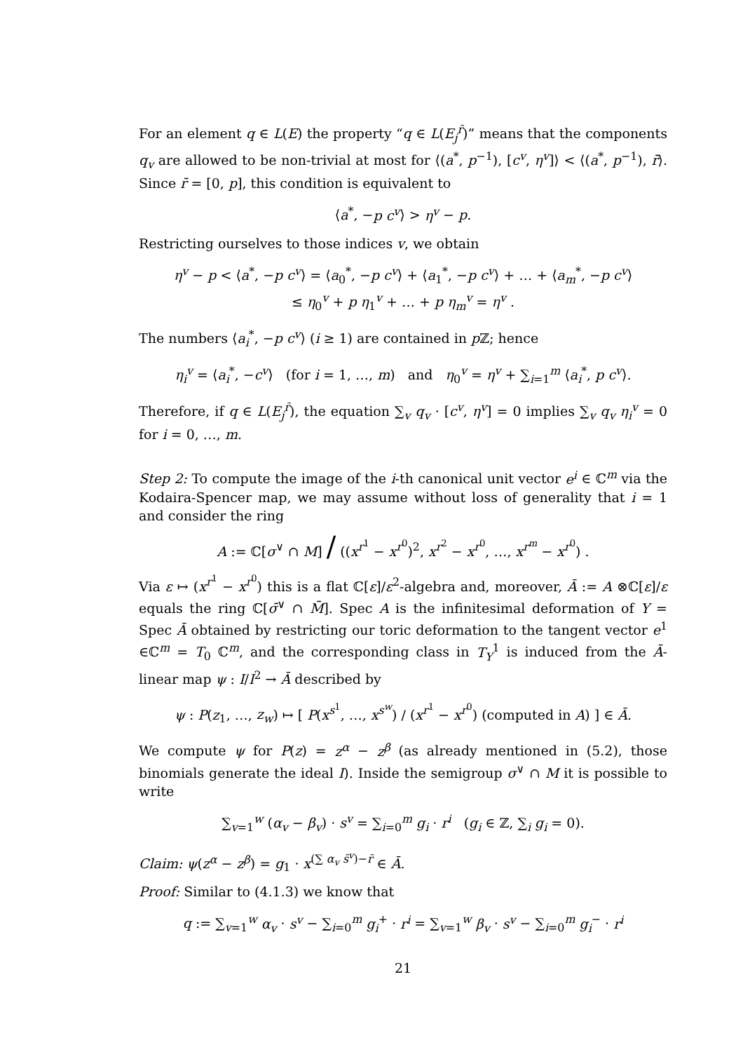For an element q ∈ L(E) the property “q ∈ L(E<sub>j</sub><sup>r̄</sup>)” means that the components q<sub>v</sub> are allowed to be non-trivial at most for ⟨(a<sup>*</sup>, p<sup>−1</sup>), [c<sup>v</sup>, η<sup>v</sup>]⟩ < ⟨(a<sup>*</sup>, p<sup>−1</sup>), r̄⟩. Since r̄ = [0, p], this condition is equivalent to
⟨a<sup>*</sup>, −p c<sup>v</sup>⟩ > η<sup>v</sup> − p.
Restricting ourselves to those indices v, we obtain
η<sup>v</sup> − p < ⟨a<sup>*</sup>, −p c<sup>v</sup>⟩ = ⟨a<sub>0</sub><sup>*</sup>, −p c<sup>v</sup>⟩ + ⟨a<sub>1</sub><sup>*</sup>, −p c<sup>v</sup>⟩ + … + ⟨a<sub>m</sub><sup>*</sup>, −p c<sup>v</sup>⟩
≤ η<sub>0</sub><sup>v</sup> + p η<sub>1</sub><sup>v</sup> + … + p η<sub>m</sub><sup>v</sup> = η<sup>v</sup> .
The numbers ⟨a<sub>i</sub><sup>*</sup>, −p c<sup>v</sup>⟩ (i ≥ 1) are contained in p ℤ; hence
η<sub>i</sub><sup>v</sup> = ⟨a<sub>i</sub><sup>*</sup>, −c<sup>v</sup>⟩ (for i = 1, …, m) and η<sub>0</sub><sup>v</sup> = η<sup>v</sup> + ∑<sub>i=1</sub><sup>m</sup> ⟨a<sub>i</sub><sup>*</sup>, p c<sup>v</sup>⟩.
Therefore, if q ∈ L(E<sub>j</sub><sup>r̄</sup>), the equation ∑<sub>v</sub> q<sub>v</sub> · [c<sup>v</sup>, η<sup>v</sup>] = 0 implies ∑<sub>v</sub> q<sub>v</sub> η<sub>i</sub><sup>v</sup> = 0 for i = 0, …, m.
Step 2: To compute the image of the i-th canonical unit vector e<sup>i</sup> ∈ ℂ<sup>m</sup> via the Kodaira-Spencer map, we may assume without loss of generality that i = 1 and consider the ring
A := ℂ[σ<sup>∨</sup> ∩ M] / ((x<sup>r<sup>1</sup></sup> − x<sup>r<sup>0</sup></sup>)<sup>2</sup>, x<sup>r<sup>2</sup></sup> − x<sup>r<sup>0</sup></sup>, …, x<sup>r<sup>m</sup></sup> − x<sup>r<sup>0</sup></sup>) .
Via ε ↦ (x<sup>r<sup>1</sup></sup> − x<sup>r<sup>0</sup></sup>) this is a flat ℂ[ε]/ε<sup>2</sup>-algebra and, moreover, Ā := A ⊗ℂ[ε]/ε equals the ring ℂ[σ̄<sup>∨</sup> ∩ M̄]. Spec A is the infinitesimal deformation of Y = Spec Ā obtained by restricting our toric deformation to the tangent vector e<sup>1</sup> ∈ℂ<sup>m</sup> = T<sub>0</sub> ℂ<sup>m</sup>, and the corresponding class in T<sub>Y</sub><sup>1</sup> is induced from the Ā-linear map ψ : I/I<sup>2</sup> → Ā described by
ψ : P(z<sub>1</sub>, …, z<sub>w</sub>) ↦ [ P(x<sup>s<sup>1</sup></sup>, …, x<sup>s<sup>w</sup></sup>) / (x<sup>r<sup>1</sup></sup> − x<sup>r<sup>0</sup></sup>) (computed in A) ] ∈ Ā.
We compute ψ for P(z) = z<sup>α</sup> − z<sup>β</sup> (as already mentioned in (5.2), those binomials generate the ideal I). Inside the semigroup σ<sup>∨</sup> ∩ M it is possible to write
∑<sub>v=1</sub><sup>w</sup> (α<sub>v</sub> − β<sub>v</sub>) · s<sup>v</sup> = ∑<sub>i=0</sub><sup>m</sup> g<sub>i</sub> · r<sup>i</sup> (g<sub>i</sub> ∈ ℤ, ∑<sub>i</sub> g<sub>i</sub> = 0).
Claim: ψ(z<sup>α</sup> − z<sup>β</sup>) = g<sub>1</sub> · x<sup>(∑ α<sub>v</sub> s̄<sup>v</sup>)−r̄</sup> ∈ Ā.
Proof: Similar to (4.1.3) we know that
q := ∑<sub>v=1</sub><sup>w</sup> α<sub>v</sub> · s<sup>v</sup> − ∑<sub>i=0</sub><sup>m</sup> g<sub>i</sub><sup>+</sup> · r<sup>i</sup> = ∑<sub>v=1</sub><sup>w</sup> β<sub>v</sub> · s<sup>v</sup> − ∑<sub>i=0</sub><sup>m</sup> g<sub>i</sub><sup>−</sup> · r<sup>i</sup>
21